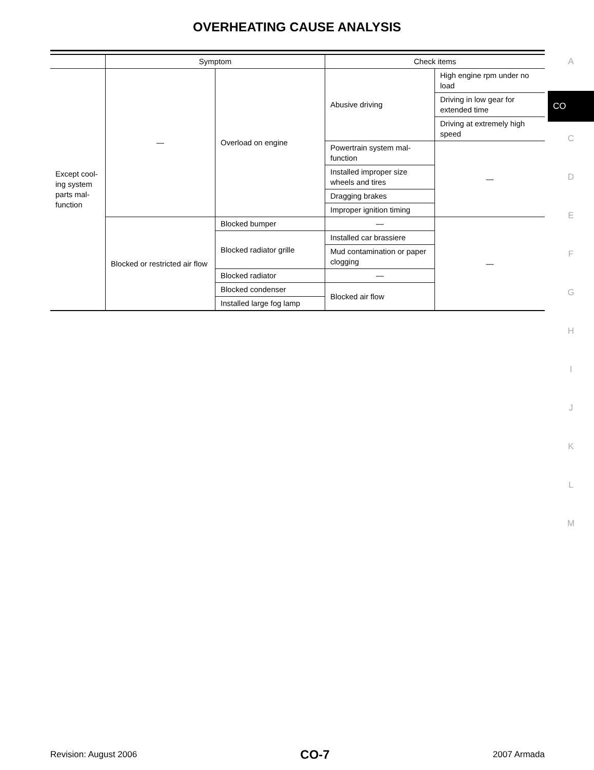OVERHEATING CAUSE ANALYSIS
| | Symptom | | Check items | |
| --- | --- | --- | --- | --- |
| Except cool-ing system parts mal-function | — | Overload on engine | Abusive driving | High engine rpm under no load |
| | | | | Driving in low gear for extended time |
| | | | | Driving at extremely high speed |
| | | | Powertrain system mal-function | — |
| | | | Installed improper size wheels and tires | |
| | | | Dragging brakes | |
| | | | Improper ignition timing | |
| | Blocked or restricted air flow | Blocked bumper | — | — |
| | | Blocked radiator grille | Installed car brassiere | |
| | | | Mud contamination or paper clogging | |
| | | Blocked radiator | — | |
| | | Blocked condenser | Blocked air flow | |
| | | Installed large fog lamp | | |
A
CO
C
D
E
F
G
H
I
J
K
L
M
Revision: August 2006 CO-7 2007 Armada